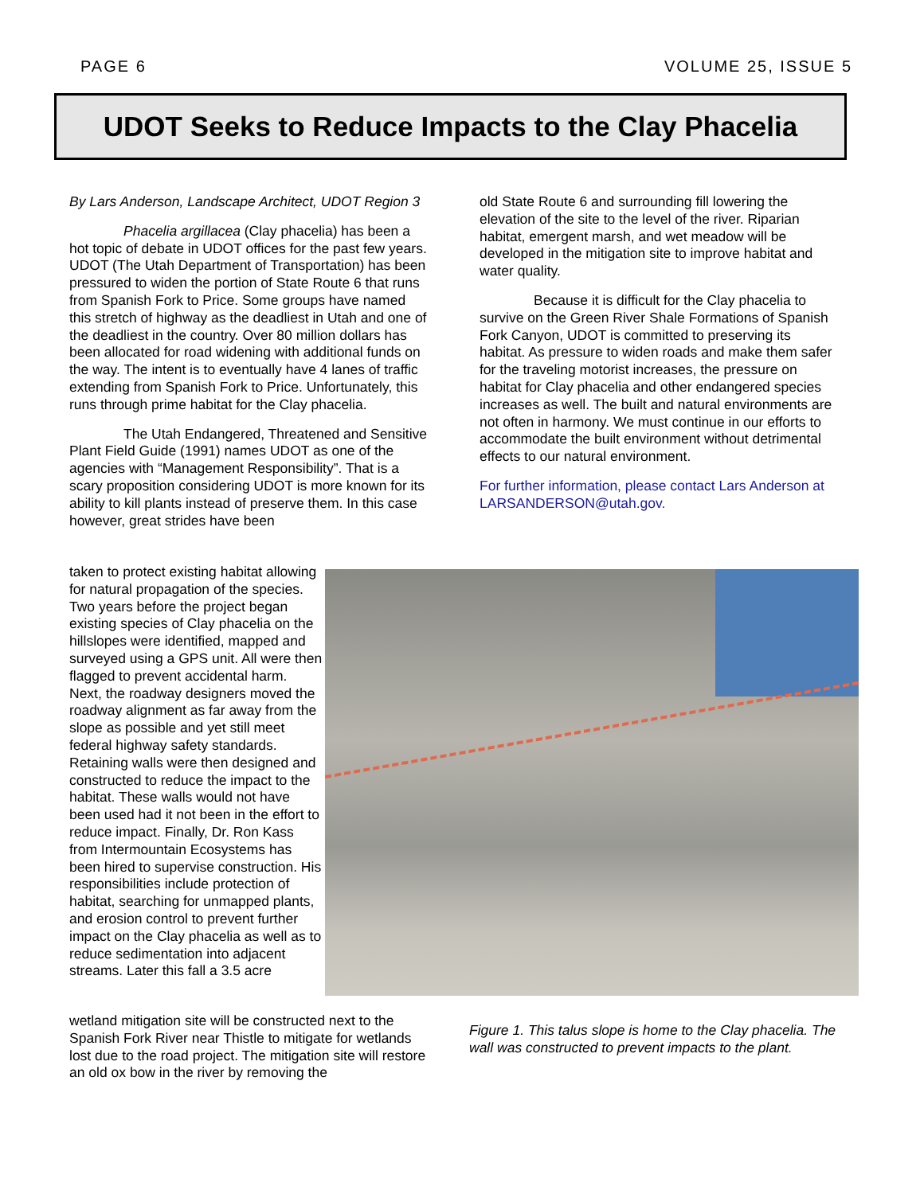PAGE 6 VOLUME 25, ISSUE 5
UDOT Seeks to Reduce Impacts to the Clay Phacelia
By Lars Anderson, Landscape Architect, UDOT Region 3
Phacelia argillacea (Clay phacelia) has been a hot topic of debate in UDOT offices for the past few years. UDOT (The Utah Department of Transportation) has been pressured to widen the portion of State Route 6 that runs from Spanish Fork to Price. Some groups have named this stretch of highway as the deadliest in Utah and one of the deadliest in the country. Over 80 million dollars has been allocated for road widening with additional funds on the way. The intent is to eventually have 4 lanes of traffic extending from Spanish Fork to Price. Unfortunately, this runs through prime habitat for the Clay phacelia.
The Utah Endangered, Threatened and Sensitive Plant Field Guide (1991) names UDOT as one of the agencies with “Management Responsibility”. That is a scary proposition considering UDOT is more known for its ability to kill plants instead of preserve them. In this case however, great strides have been
taken to protect existing habitat allowing for natural propagation of the species. Two years before the project began existing species of Clay phacelia on the hillslopes were identified, mapped and surveyed using a GPS unit. All were then flagged to prevent accidental harm. Next, the roadway designers moved the roadway alignment as far away from the slope as possible and yet still meet federal highway safety standards. Retaining walls were then designed and constructed to reduce the impact to the habitat. These walls would not have been used had it not been in the effort to reduce impact. Finally, Dr. Ron Kass from Intermountain Ecosystems has been hired to supervise construction. His responsibilities include protection of habitat, searching for unmapped plants, and erosion control to prevent further impact on the Clay phacelia as well as to reduce sedimentation into adjacent streams. Later this fall a 3.5 acre
wetland mitigation site will be constructed next to the Spanish Fork River near Thistle to mitigate for wetlands lost due to the road project. The mitigation site will restore an old ox bow in the river by removing the
old State Route 6 and surrounding fill lowering the elevation of the site to the level of the river. Riparian habitat, emergent marsh, and wet meadow will be developed in the mitigation site to improve habitat and water quality.
Because it is difficult for the Clay phacelia to survive on the Green River Shale Formations of Spanish Fork Canyon, UDOT is committed to preserving its habitat. As pressure to widen roads and make them safer for the traveling motorist increases, the pressure on habitat for Clay phacelia and other endangered species increases as well. The built and natural environments are not often in harmony. We must continue in our efforts to accommodate the built environment without detrimental effects to our natural environment.
For further information, please contact Lars Anderson at LARSANDERSON@utah.gov.
Figure 1. This talus slope is home to the Clay phacelia. The wall was constructed to prevent impacts to the plant.